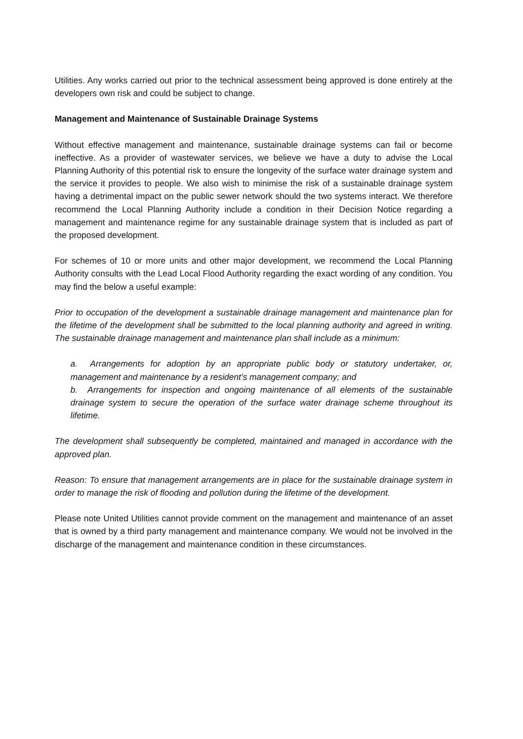Utilities. Any works carried out prior to the technical assessment being approved is done entirely at the developers own risk and could be subject to change.
Management and Maintenance of Sustainable Drainage Systems
Without effective management and maintenance, sustainable drainage systems can fail or become ineffective. As a provider of wastewater services, we believe we have a duty to advise the Local Planning Authority of this potential risk to ensure the longevity of the surface water drainage system and the service it provides to people. We also wish to minimise the risk of a sustainable drainage system having a detrimental impact on the public sewer network should the two systems interact. We therefore recommend the Local Planning Authority include a condition in their Decision Notice regarding a management and maintenance regime for any sustainable drainage system that is included as part of the proposed development.
For schemes of 10 or more units and other major development, we recommend the Local Planning Authority consults with the Lead Local Flood Authority regarding the exact wording of any condition. You may find the below a useful example:
Prior to occupation of the development a sustainable drainage management and maintenance plan for the lifetime of the development shall be submitted to the local planning authority and agreed in writing. The sustainable drainage management and maintenance plan shall include as a minimum:
a. Arrangements for adoption by an appropriate public body or statutory undertaker, or, management and maintenance by a resident’s management company; and
b. Arrangements for inspection and ongoing maintenance of all elements of the sustainable drainage system to secure the operation of the surface water drainage scheme throughout its lifetime.
The development shall subsequently be completed, maintained and managed in accordance with the approved plan.
Reason: To ensure that management arrangements are in place for the sustainable drainage system in order to manage the risk of flooding and pollution during the lifetime of the development.
Please note United Utilities cannot provide comment on the management and maintenance of an asset that is owned by a third party management and maintenance company. We would not be involved in the discharge of the management and maintenance condition in these circumstances.